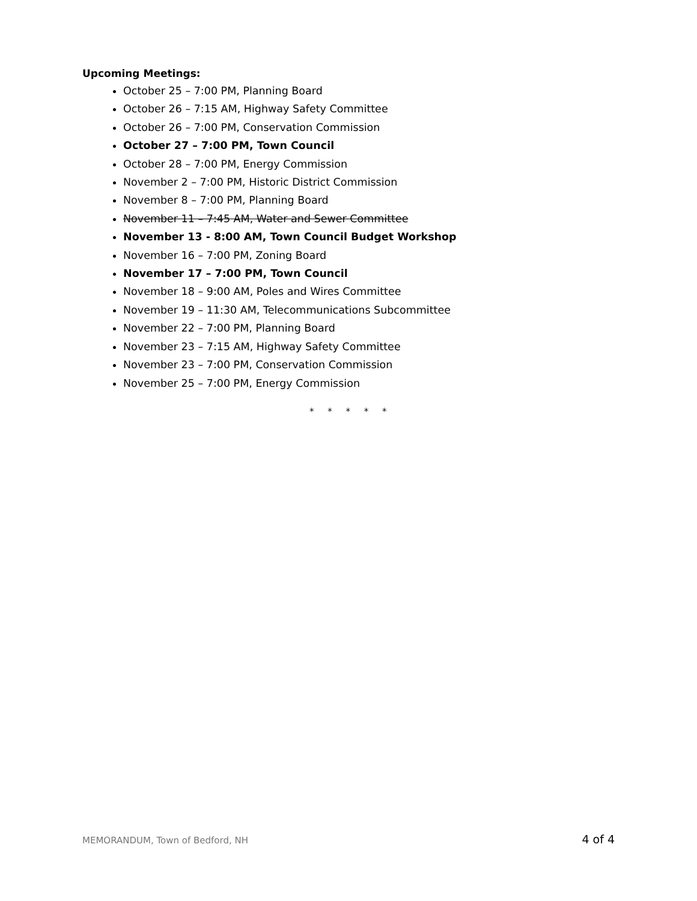Upcoming Meetings:
October 25 – 7:00 PM, Planning Board
October 26 – 7:15 AM, Highway Safety Committee
October 26 – 7:00 PM, Conservation Commission
October 27 – 7:00 PM, Town Council
October 28 – 7:00 PM, Energy Commission
November 2 – 7:00 PM, Historic District Commission
November 8 – 7:00 PM, Planning Board
November 11 – 7:45 AM, Water and Sewer Committee
November 13 - 8:00 AM, Town Council Budget Workshop
November 16 – 7:00 PM, Zoning Board
November 17 – 7:00 PM, Town Council
November 18 – 9:00 AM, Poles and Wires Committee
November 19 – 11:30 AM, Telecommunications Subcommittee
November 22 – 7:00 PM, Planning Board
November 23 – 7:15 AM, Highway Safety Committee
November 23 – 7:00 PM, Conservation Commission
November 25 – 7:00 PM, Energy Commission
* * * * *
MEMORANDUM, Town of Bedford, NH 4 of 4